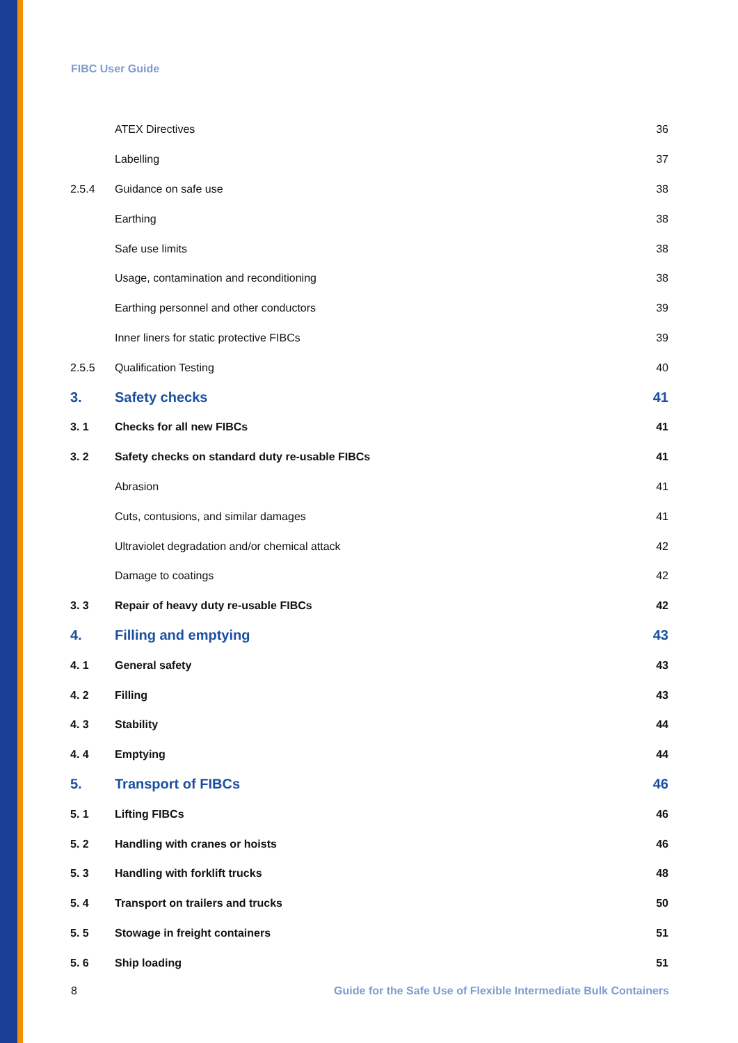FIBC User Guide
ATEX Directives 36
Labelling 37
2.5.4 Guidance on safe use 38
Earthing 38
Safe use limits 38
Usage, contamination and reconditioning 38
Earthing personnel and other conductors 39
Inner liners for static protective FIBCs 39
2.5.5 Qualification Testing 40
3. Safety checks 41
3. 1 Checks for all new FIBCs 41
3. 2 Safety checks on standard duty re-usable FIBCs 41
Abrasion 41
Cuts, contusions, and similar damages 41
Ultraviolet degradation and/or chemical attack 42
Damage to coatings 42
3. 3 Repair of heavy duty re-usable FIBCs 42
4. Filling and emptying 43
4. 1 General safety 43
4. 2 Filling 43
4. 3 Stability 44
4. 4 Emptying 44
5. Transport of FIBCs 46
5. 1 Lifting FIBCs 46
5. 2 Handling with cranes or hoists 46
5. 3 Handling with forklift trucks 48
5. 4 Transport on trailers and trucks 50
5. 5 Stowage in freight containers 51
5. 6 Ship loading 51
8 Guide for the Safe Use of Flexible Intermediate Bulk Containers